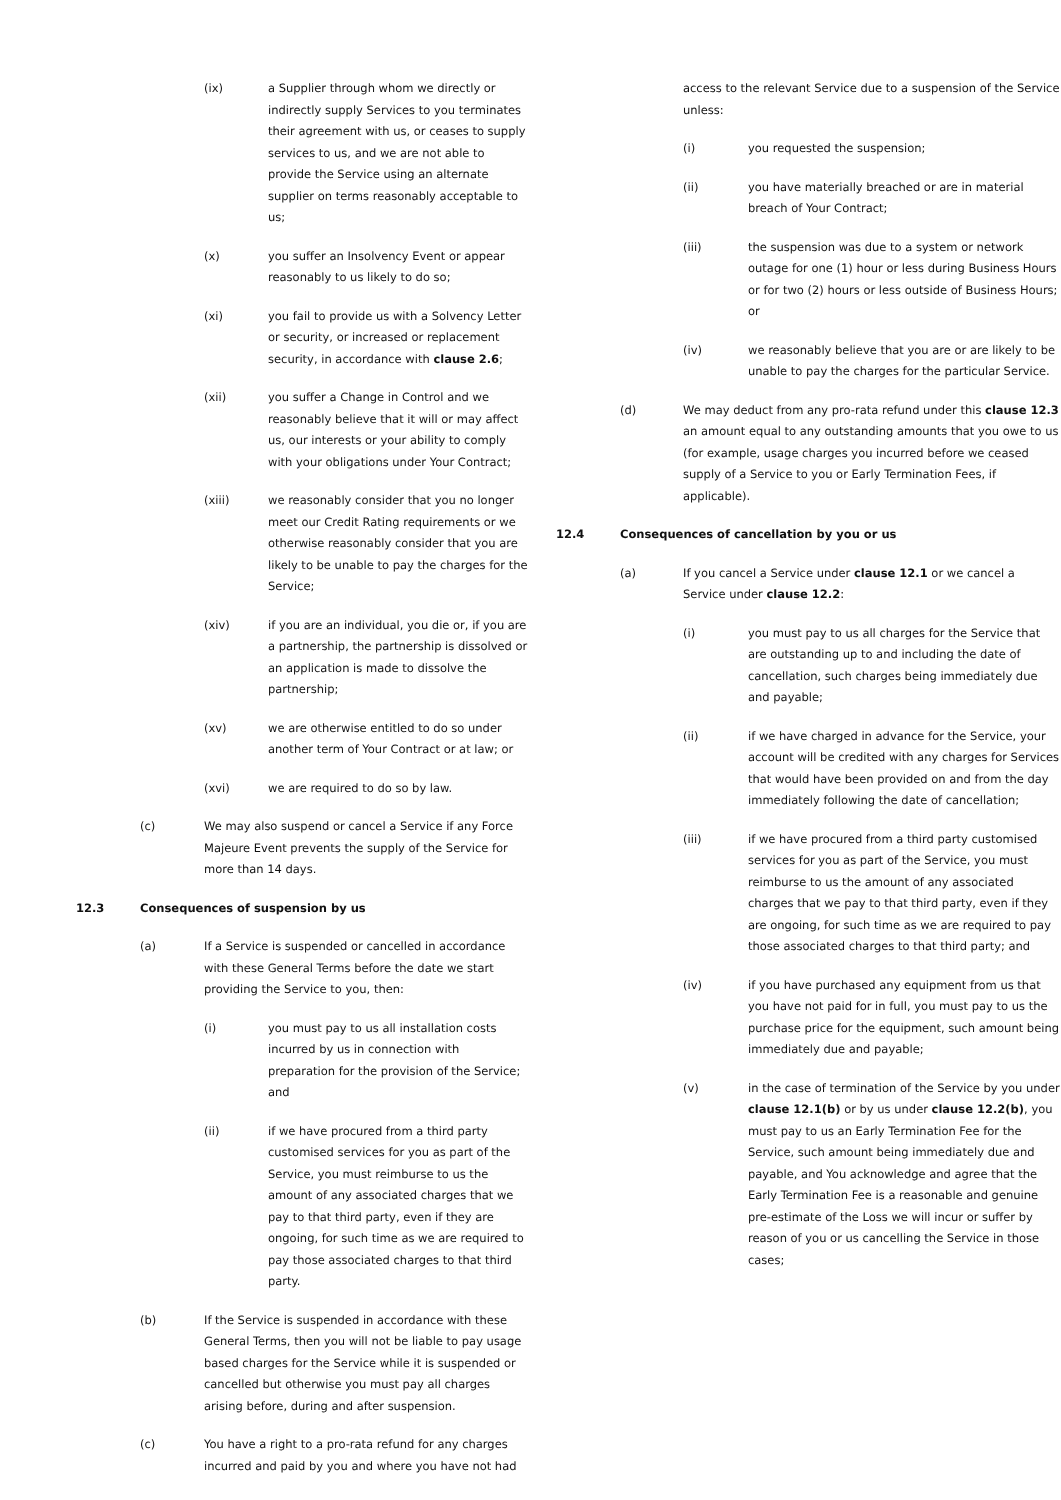(ix) a Supplier through whom we directly or indirectly supply Services to you terminates their agreement with us, or ceases to supply services to us, and we are not able to provide the Service using an alternate supplier on terms reasonably acceptable to us;
(x) you suffer an Insolvency Event or appear reasonably to us likely to do so;
(xi) you fail to provide us with a Solvency Letter or security, or increased or replacement security, in accordance with clause 2.6;
(xii) you suffer a Change in Control and we reasonably believe that it will or may affect us, our interests or your ability to comply with your obligations under Your Contract;
(xiii) we reasonably consider that you no longer meet our Credit Rating requirements or we otherwise reasonably consider that you are likely to be unable to pay the charges for the Service;
(xiv) if you are an individual, you die or, if you are a partnership, the partnership is dissolved or an application is made to dissolve the partnership;
(xv) we are otherwise entitled to do so under another term of Your Contract or at law; or
(xvi) we are required to do so by law.
(c) We may also suspend or cancel a Service if any Force Majeure Event prevents the supply of the Service for more than 14 days.
12.3 Consequences of suspension by us
(a) If a Service is suspended or cancelled in accordance with these General Terms before the date we start providing the Service to you, then:
(i) you must pay to us all installation costs incurred by us in connection with preparation for the provision of the Service; and
(ii) if we have procured from a third party customised services for you as part of the Service, you must reimburse to us the amount of any associated charges that we pay to that third party, even if they are ongoing, for such time as we are required to pay those associated charges to that third party.
(b) If the Service is suspended in accordance with these General Terms, then you will not be liable to pay usage based charges for the Service while it is suspended or cancelled but otherwise you must pay all charges arising before, during and after suspension.
(c) You have a right to a pro-rata refund for any charges incurred and paid by you and where you have not had
access to the relevant Service due to a suspension of the Service unless:
(i) you requested the suspension;
(ii) you have materially breached or are in material breach of Your Contract;
(iii) the suspension was due to a system or network outage for one (1) hour or less during Business Hours or for two (2) hours or less outside of Business Hours; or
(iv) we reasonably believe that you are or are likely to be unable to pay the charges for the particular Service.
(d) We may deduct from any pro-rata refund under this clause 12.3 an amount equal to any outstanding amounts that you owe to us (for example, usage charges you incurred before we ceased supply of a Service to you or Early Termination Fees, if applicable).
12.4 Consequences of cancellation by you or us
(a) If you cancel a Service under clause 12.1 or we cancel a Service under clause 12.2:
(i) you must pay to us all charges for the Service that are outstanding up to and including the date of cancellation, such charges being immediately due and payable;
(ii) if we have charged in advance for the Service, your account will be credited with any charges for Services that would have been provided on and from the day immediately following the date of cancellation;
(iii) if we have procured from a third party customised services for you as part of the Service, you must reimburse to us the amount of any associated charges that we pay to that third party, even if they are ongoing, for such time as we are required to pay those associated charges to that third party; and
(iv) if you have purchased any equipment from us that you have not paid for in full, you must pay to us the purchase price for the equipment, such amount being immediately due and payable;
(v) in the case of termination of the Service by you under clause 12.1(b) or by us under clause 12.2(b), you must pay to us an Early Termination Fee for the Service, such amount being immediately due and payable, and You acknowledge and agree that the Early Termination Fee is a reasonable and genuine pre-estimate of the Loss we will incur or suffer by reason of you or us cancelling the Service in those cases;